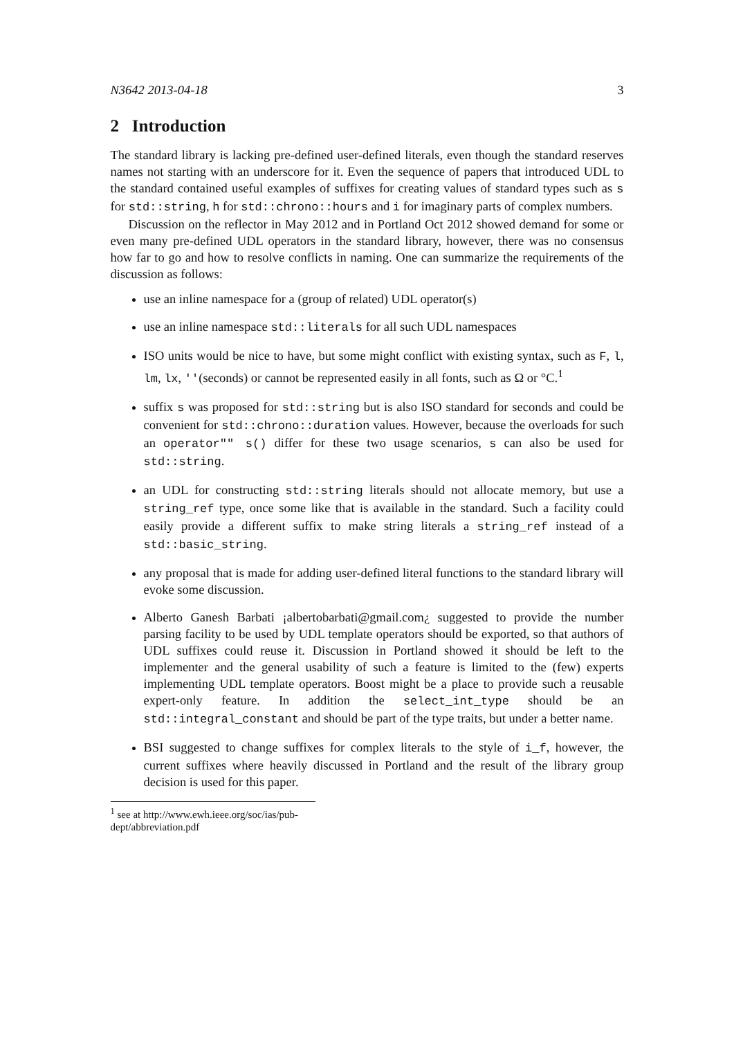N3642 2013-04-18 3
2 Introduction
The standard library is lacking pre-defined user-defined literals, even though the standard reserves names not starting with an underscore for it. Even the sequence of papers that introduced UDL to the standard contained useful examples of suffixes for creating values of standard types such as s for std::string, h for std::chrono::hours and i for imaginary parts of complex numbers.
Discussion on the reflector in May 2012 and in Portland Oct 2012 showed demand for some or even many pre-defined UDL operators in the standard library, however, there was no consensus how far to go and how to resolve conflicts in naming. One can summarize the requirements of the discussion as follows:
use an inline namespace for a (group of related) UDL operator(s)
use an inline namespace std::literals for all such UDL namespaces
ISO units would be nice to have, but some might conflict with existing syntax, such as F, l, lm, lx, ''(seconds) or cannot be represented easily in all fonts, such as Ω or °C.<sup>1</sup>
suffix s was proposed for std::string but is also ISO standard for seconds and could be convenient for std::chrono::duration values. However, because the overloads for such an operator"" s() differ for these two usage scenarios, s can also be used for std::string.
an UDL for constructing std::string literals should not allocate memory, but use a string_ref type, once some like that is available in the standard. Such a facility could easily provide a different suffix to make string literals a string_ref instead of a std::basic_string.
any proposal that is made for adding user-defined literal functions to the standard library will evoke some discussion.
Alberto Ganesh Barbati ¡albertobarbati@gmail.com¿ suggested to provide the number parsing facility to be used by UDL template operators should be exported, so that authors of UDL suffixes could reuse it. Discussion in Portland showed it should be left to the implementer and the general usability of such a feature is limited to the (few) experts implementing UDL template operators. Boost might be a place to provide such a reusable expert-only feature. In addition the select_int_type should be an std::integral_constant and should be part of the type traits, but under a better name.
BSI suggested to change suffixes for complex literals to the style of i_f, however, the current suffixes where heavily discussed in Portland and the result of the library group decision is used for this paper.
<sup>1</sup> see at http://www.ewh.ieee.org/soc/ias/pub-dept/abbreviation.pdf